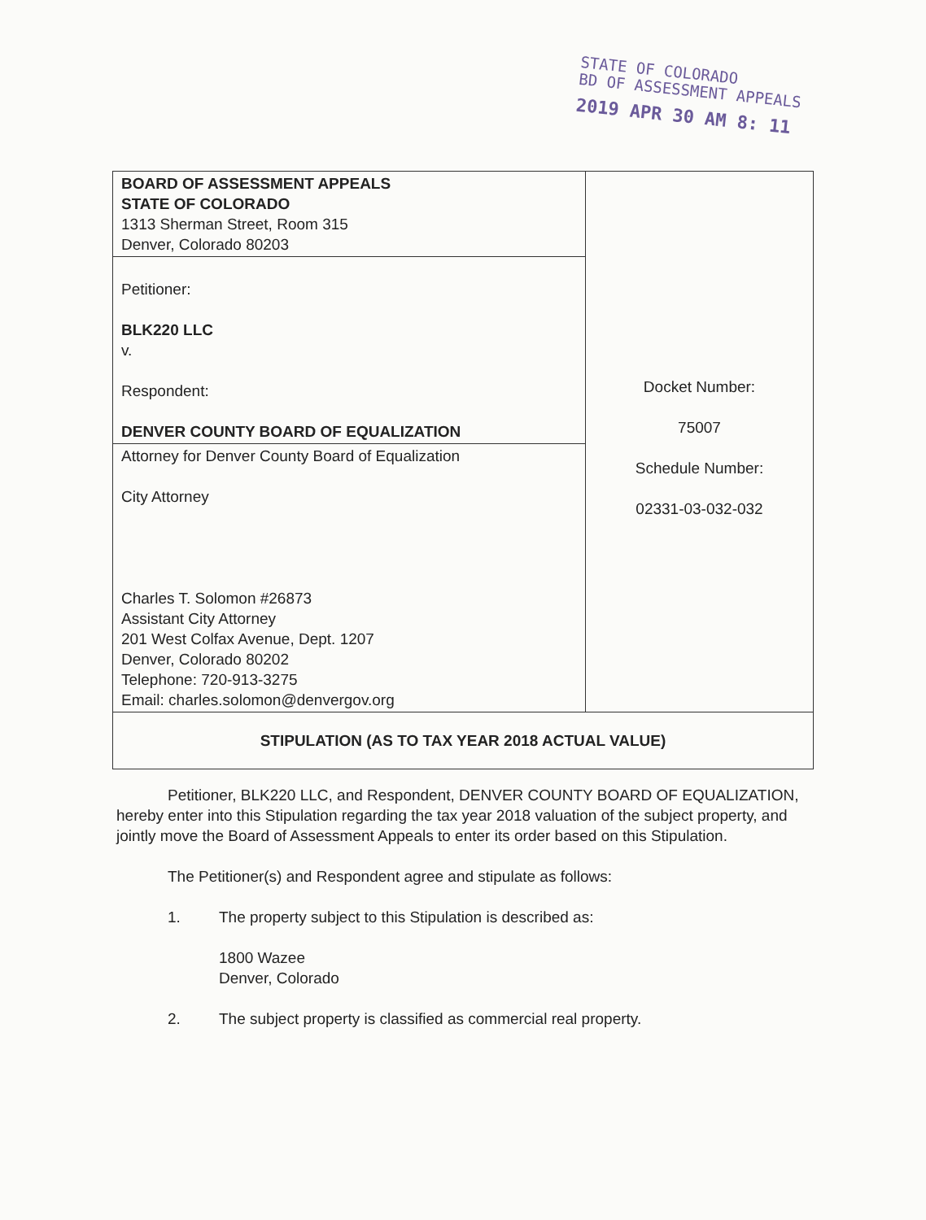STATE OF COLORADO
BD OF ASSESSMENT APPEALS
2019 APR 30 AM 8: 11
| BOARD OF ASSESSMENT APPEALS STATE OF COLORADO 1313 Sherman Street, Room 315 Denver, Colorado 80203 | Docket Number: 75007 Schedule Number: 02331-03-032-032 |
| Petitioner: BLK220 LLC v. Respondent: DENVER COUNTY BOARD OF EQUALIZATION | |
| Attorney for Denver County Board of Equalization City Attorney Charles T. Solomon #26873 Assistant City Attorney 201 West Colfax Avenue, Dept. 1207 Denver, Colorado 80202 Telephone: 720-913-3275 Email: charles.solomon@denvergov.org | |
| STIPULATION (AS TO TAX YEAR 2018 ACTUAL VALUE) | |
Petitioner, BLK220 LLC, and Respondent, DENVER COUNTY BOARD OF EQUALIZATION, hereby enter into this Stipulation regarding the tax year 2018 valuation of the subject property, and jointly move the Board of Assessment Appeals to enter its order based on this Stipulation.
The Petitioner(s) and Respondent agree and stipulate as follows:
1. The property subject to this Stipulation is described as:
1800 Wazee
Denver, Colorado
2. The subject property is classified as commercial real property.